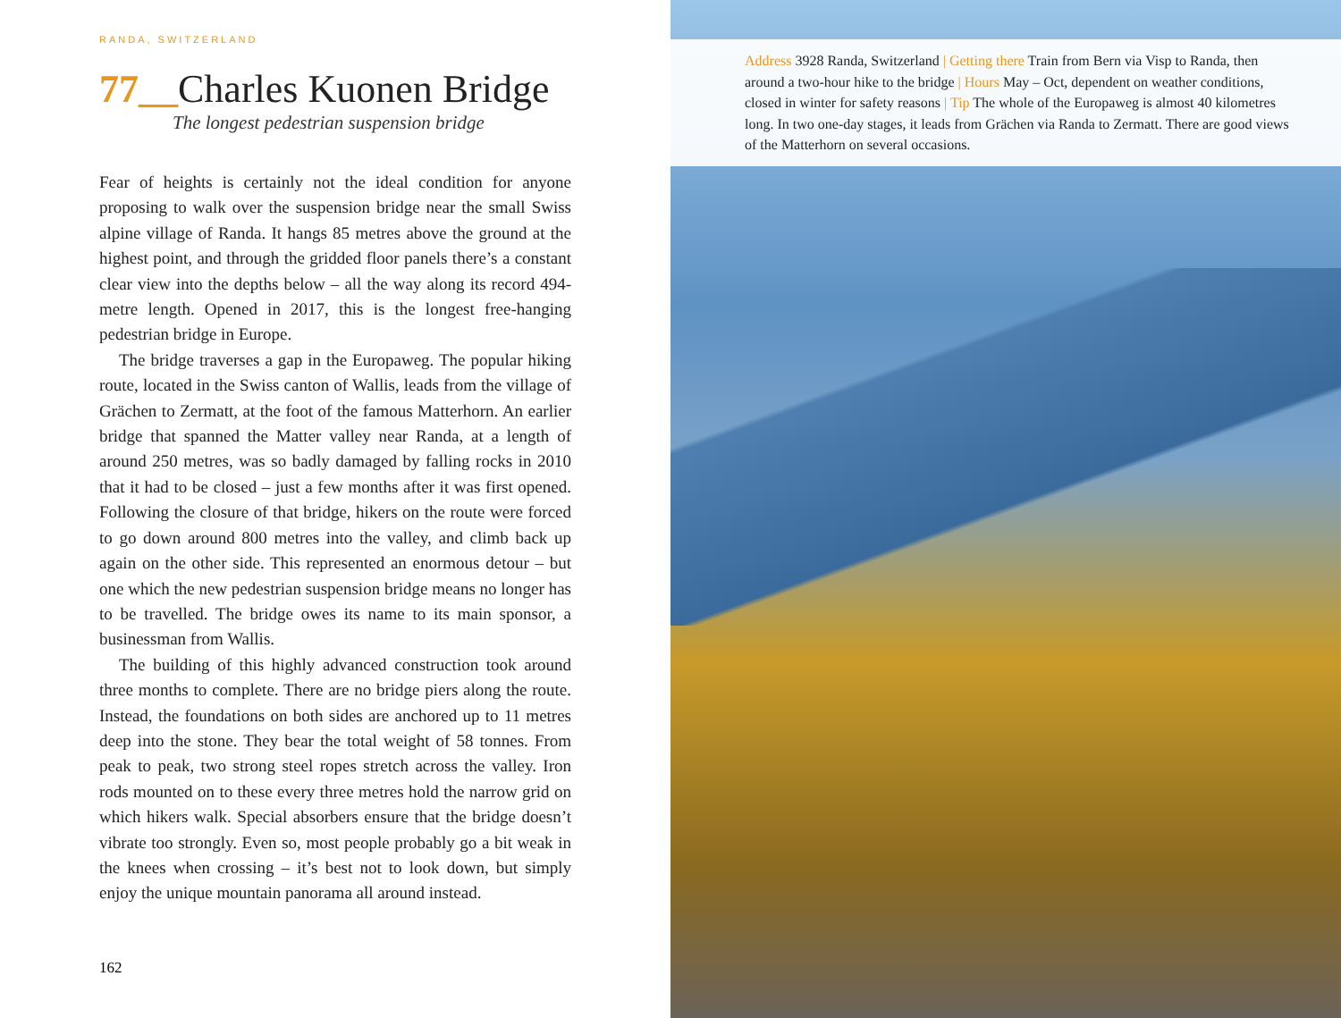RANDA, SWITZERLAND
77__Charles Kuonen Bridge
The longest pedestrian suspension bridge
Fear of heights is certainly not the ideal condition for anyone proposing to walk over the suspension bridge near the small Swiss alpine village of Randa. It hangs 85 metres above the ground at the highest point, and through the gridded floor panels there’s a constant clear view into the depths below – all the way along its record 494-metre length. Opened in 2017, this is the longest free-hanging pedestrian bridge in Europe.
The bridge traverses a gap in the Europaweg. The popular hiking route, located in the Swiss canton of Wallis, leads from the village of Grächen to Zermatt, at the foot of the famous Matterhorn. An earlier bridge that spanned the Matter valley near Randa, at a length of around 250 metres, was so badly damaged by falling rocks in 2010 that it had to be closed – just a few months after it was first opened. Following the closure of that bridge, hikers on the route were forced to go down around 800 metres into the valley, and climb back up again on the other side. This represented an enormous detour – but one which the new pedestrian suspension bridge means no longer has to be travelled. The bridge owes its name to its main sponsor, a businessman from Wallis.
The building of this highly advanced construction took around three months to complete. There are no bridge piers along the route. Instead, the foundations on both sides are anchored up to 11 metres deep into the stone. They bear the total weight of 58 tonnes. From peak to peak, two strong steel ropes stretch across the valley. Iron rods mounted on to these every three metres hold the narrow grid on which hikers walk. Special absorbers ensure that the bridge doesn’t vibrate too strongly. Even so, most people probably go a bit weak in the knees when crossing – it’s best not to look down, but simply enjoy the unique mountain panorama all around instead.
162
Address 3928 Randa, Switzerland | Getting there Train from Bern via Visp to Randa, then around a two-hour hike to the bridge | Hours May – Oct, dependent on weather conditions, closed in winter for safety reasons | Tip The whole of the Europaweg is almost 40 kilometres long. In two one-day stages, it leads from Grächen via Randa to Zermatt. There are good views of the Matterhorn on several occasions.